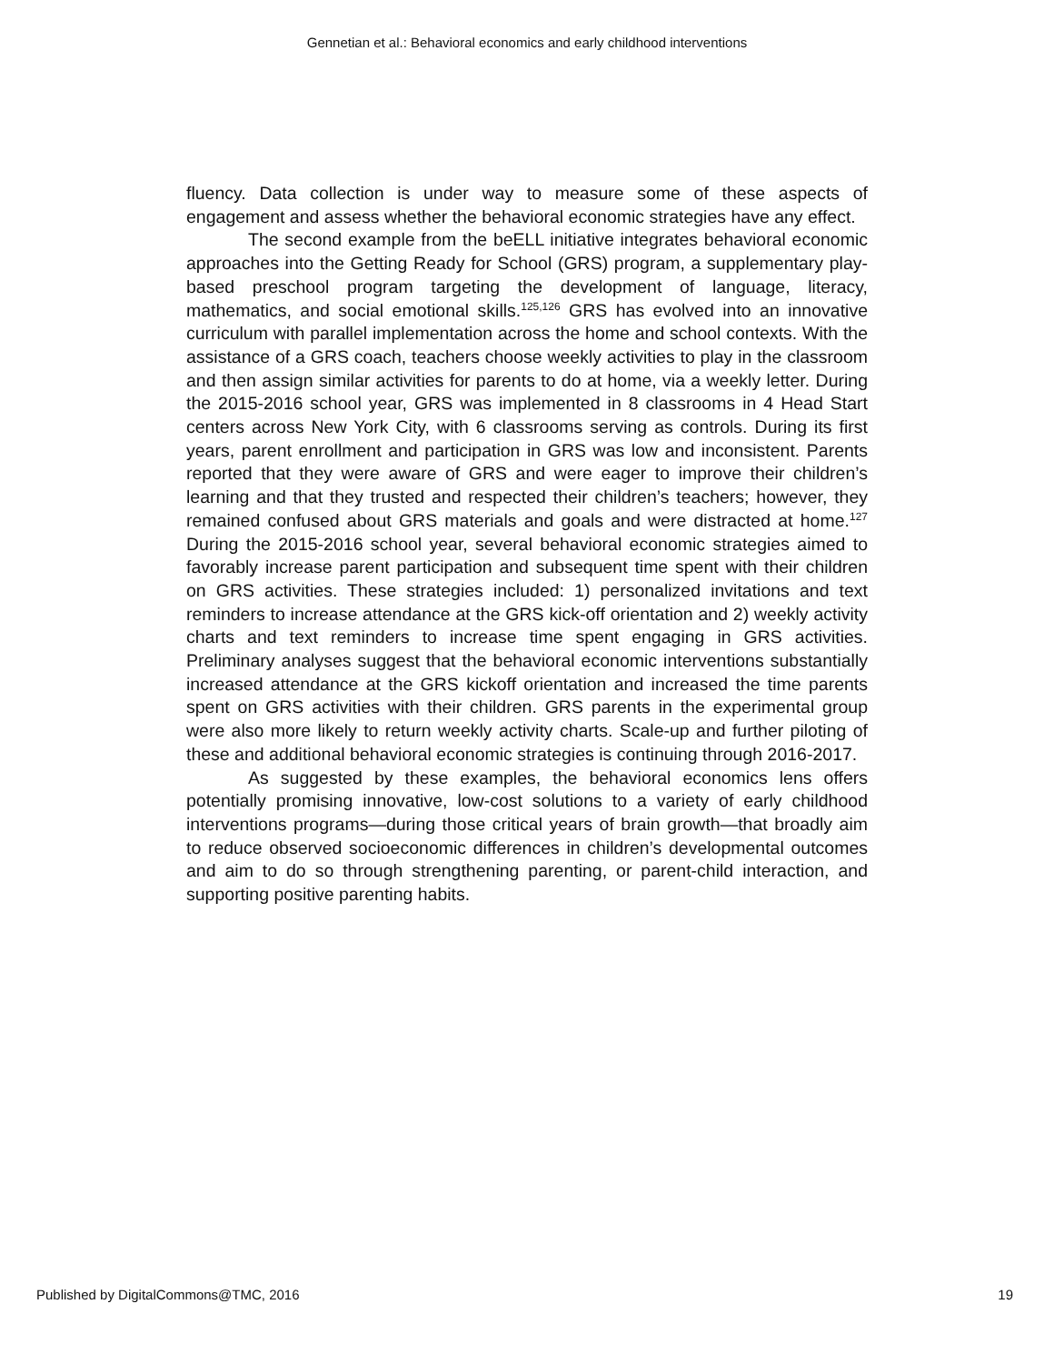Gennetian et al.: Behavioral economics and early childhood interventions
fluency. Data collection is under way to measure some of these aspects of engagement and assess whether the behavioral economic strategies have any effect.
The second example from the beELL initiative integrates behavioral economic approaches into the Getting Ready for School (GRS) program, a supplementary play-based preschool program targeting the development of language, literacy, mathematics, and social emotional skills.<sup>125,126</sup> GRS has evolved into an innovative curriculum with parallel implementation across the home and school contexts. With the assistance of a GRS coach, teachers choose weekly activities to play in the classroom and then assign similar activities for parents to do at home, via a weekly letter. During the 2015-2016 school year, GRS was implemented in 8 classrooms in 4 Head Start centers across New York City, with 6 classrooms serving as controls. During its first years, parent enrollment and participation in GRS was low and inconsistent. Parents reported that they were aware of GRS and were eager to improve their children’s learning and that they trusted and respected their children’s teachers; however, they remained confused about GRS materials and goals and were distracted at home.<sup>127</sup> During the 2015-2016 school year, several behavioral economic strategies aimed to favorably increase parent participation and subsequent time spent with their children on GRS activities. These strategies included: 1) personalized invitations and text reminders to increase attendance at the GRS kick-off orientation and 2) weekly activity charts and text reminders to increase time spent engaging in GRS activities. Preliminary analyses suggest that the behavioral economic interventions substantially increased attendance at the GRS kickoff orientation and increased the time parents spent on GRS activities with their children. GRS parents in the experimental group were also more likely to return weekly activity charts. Scale-up and further piloting of these and additional behavioral economic strategies is continuing through 2016-2017.
As suggested by these examples, the behavioral economics lens offers potentially promising innovative, low-cost solutions to a variety of early childhood interventions programs—during those critical years of brain growth—that broadly aim to reduce observed socioeconomic differences in children’s developmental outcomes and aim to do so through strengthening parenting, or parent-child interaction, and supporting positive parenting habits.
Published by DigitalCommons@TMC, 2016 19